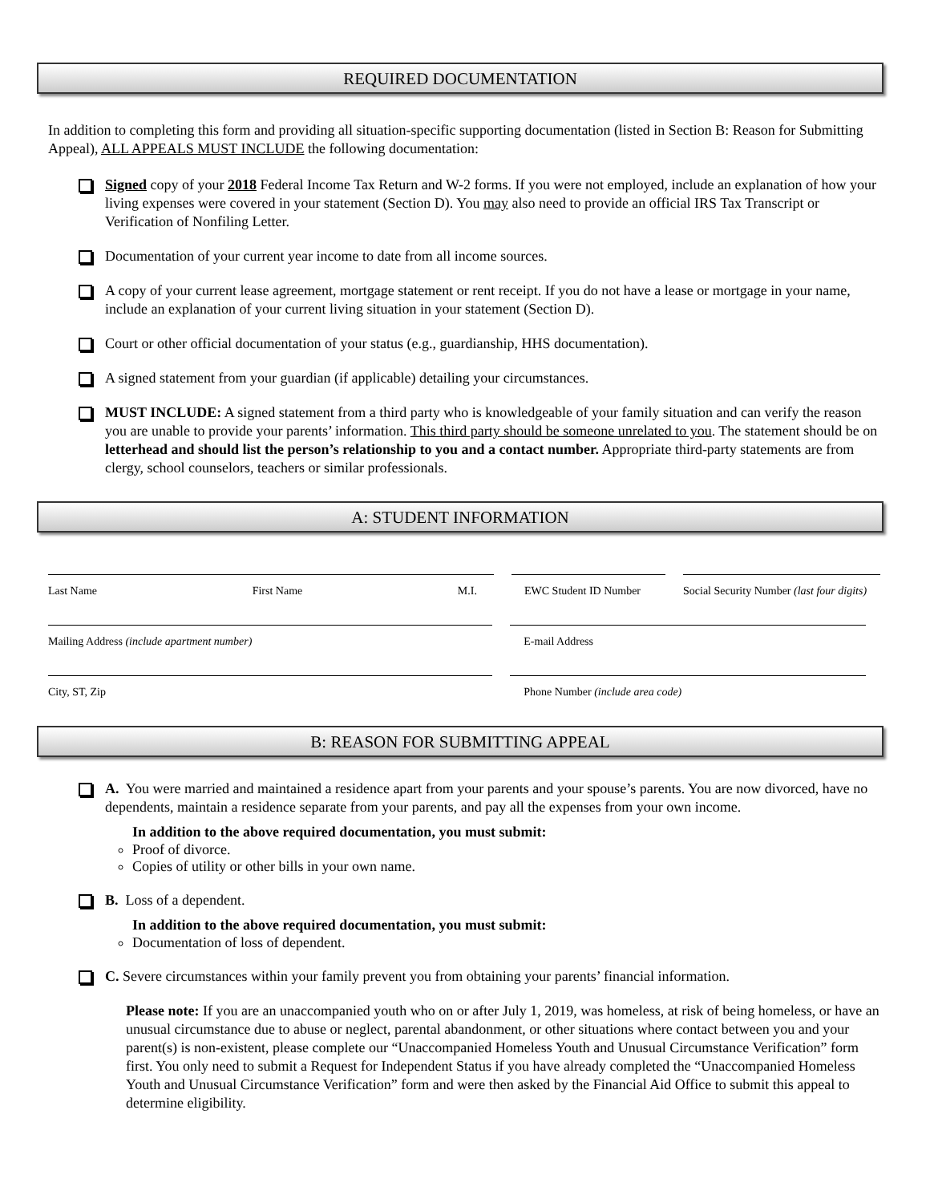REQUIRED DOCUMENTATION
In addition to completing this form and providing all situation-specific supporting documentation (listed in Section B: Reason for Submitting Appeal), ALL APPEALS MUST INCLUDE the following documentation:
Signed copy of your 2018 Federal Income Tax Return and W-2 forms. If you were not employed, include an explanation of how your living expenses were covered in your statement (Section D). You may also need to provide an official IRS Tax Transcript or Verification of Nonfiling Letter.
Documentation of your current year income to date from all income sources.
A copy of your current lease agreement, mortgage statement or rent receipt. If you do not have a lease or mortgage in your name, include an explanation of your current living situation in your statement (Section D).
Court or other official documentation of your status (e.g., guardianship, HHS documentation).
A signed statement from your guardian (if applicable) detailing your circumstances.
MUST INCLUDE: A signed statement from a third party who is knowledgeable of your family situation and can verify the reason you are unable to provide your parents’ information. This third party should be someone unrelated to you. The statement should be on letterhead and should list the person’s relationship to you and a contact number. Appropriate third-party statements are from clergy, school counselors, teachers or similar professionals.
A: STUDENT INFORMATION
Last Name First Name M.I. EWC Student ID Number Social Security Number (last four digits)
Mailing Address (include apartment number) E-mail Address
City, ST, Zip Phone Number (include area code)
B: REASON FOR SUBMITTING APPEAL
A. You were married and maintained a residence apart from your parents and your spouse’s parents. You are now divorced, have no dependents, maintain a residence separate from your parents, and pay all the expenses from your own income.
In addition to the above required documentation, you must submit:
Proof of divorce.
Copies of utility or other bills in your own name.
B. Loss of a dependent.
In addition to the above required documentation, you must submit:
Documentation of loss of dependent.
C. Severe circumstances within your family prevent you from obtaining your parents’ financial information.
Please note: If you are an unaccompanied youth who on or after July 1, 2019, was homeless, at risk of being homeless, or have an unusual circumstance due to abuse or neglect, parental abandonment, or other situations where contact between you and your parent(s) is non-existent, please complete our “Unaccompanied Homeless Youth and Unusual Circumstance Verification” form first. You only need to submit a Request for Independent Status if you have already completed the “Unaccompanied Homeless Youth and Unusual Circumstance Verification” form and were then asked by the Financial Aid Office to submit this appeal to determine eligibility.